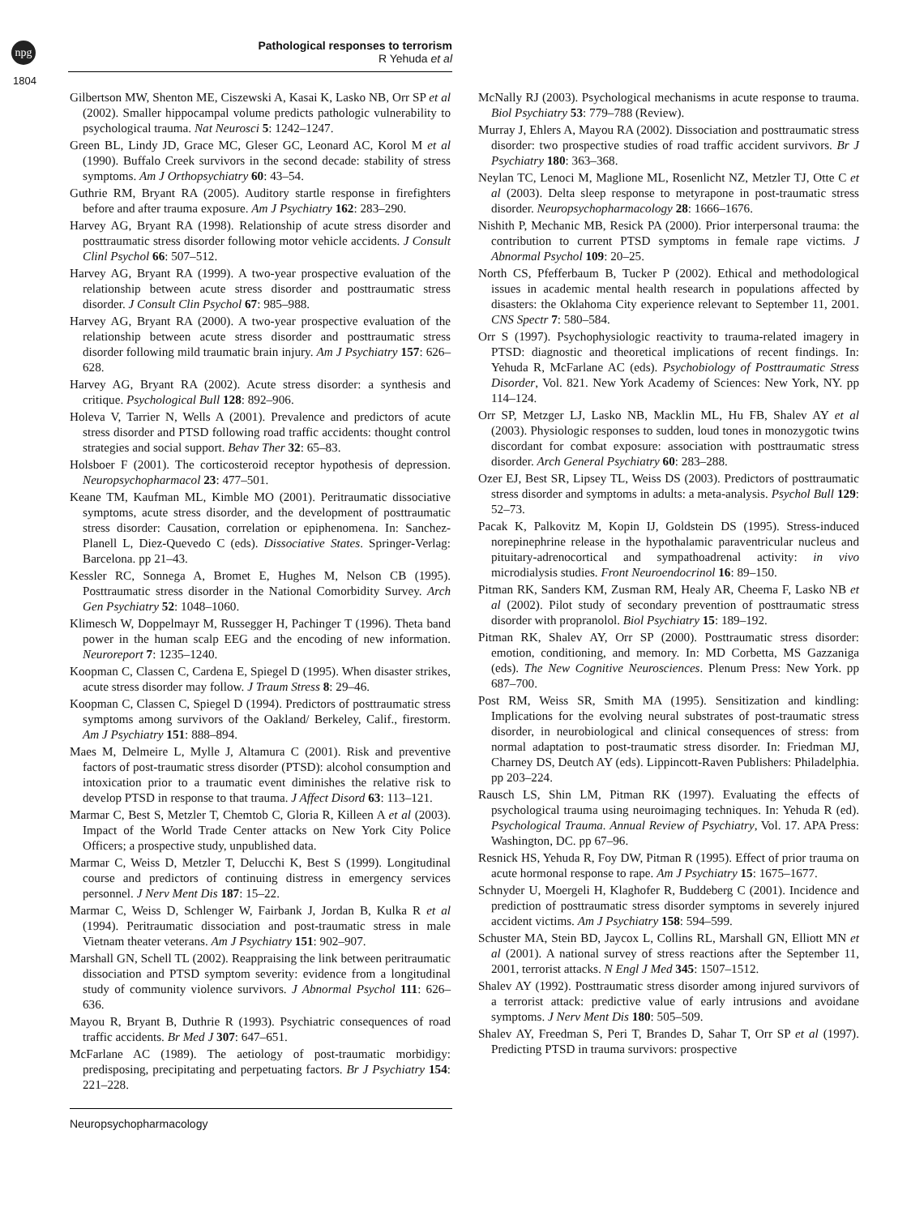npg
Pathological responses to terrorism
R Yehuda et al
1804
Gilbertson MW, Shenton ME, Ciszewski A, Kasai K, Lasko NB, Orr SP et al (2002). Smaller hippocampal volume predicts pathologic vulnerability to psychological trauma. Nat Neurosci 5: 1242–1247.
Green BL, Lindy JD, Grace MC, Gleser GC, Leonard AC, Korol M et al (1990). Buffalo Creek survivors in the second decade: stability of stress symptoms. Am J Orthopsychiatry 60: 43–54.
Guthrie RM, Bryant RA (2005). Auditory startle response in firefighters before and after trauma exposure. Am J Psychiatry 162: 283–290.
Harvey AG, Bryant RA (1998). Relationship of acute stress disorder and posttraumatic stress disorder following motor vehicle accidents. J Consult Clinl Psychol 66: 507–512.
Harvey AG, Bryant RA (1999). A two-year prospective evaluation of the relationship between acute stress disorder and posttraumatic stress disorder. J Consult Clin Psychol 67: 985–988.
Harvey AG, Bryant RA (2000). A two-year prospective evaluation of the relationship between acute stress disorder and posttraumatic stress disorder following mild traumatic brain injury. Am J Psychiatry 157: 626–628.
Harvey AG, Bryant RA (2002). Acute stress disorder: a synthesis and critique. Psychological Bull 128: 892–906.
Holeva V, Tarrier N, Wells A (2001). Prevalence and predictors of acute stress disorder and PTSD following road traffic accidents: thought control strategies and social support. Behav Ther 32: 65–83.
Holsboer F (2001). The corticosteroid receptor hypothesis of depression. Neuropsychopharmacol 23: 477–501.
Keane TM, Kaufman ML, Kimble MO (2001). Peritraumatic dissociative symptoms, acute stress disorder, and the development of posttraumatic stress disorder: Causation, correlation or epiphenomena. In: Sanchez-Planell L, Diez-Quevedo C (eds). Dissociative States. Springer-Verlag: Barcelona. pp 21–43.
Kessler RC, Sonnega A, Bromet E, Hughes M, Nelson CB (1995). Posttraumatic stress disorder in the National Comorbidity Survey. Arch Gen Psychiatry 52: 1048–1060.
Klimesch W, Doppelmayr M, Russegger H, Pachinger T (1996). Theta band power in the human scalp EEG and the encoding of new information. Neuroreport 7: 1235–1240.
Koopman C, Classen C, Cardena E, Spiegel D (1995). When disaster strikes, acute stress disorder may follow. J Traum Stress 8: 29–46.
Koopman C, Classen C, Spiegel D (1994). Predictors of posttraumatic stress symptoms among survivors of the Oakland/ Berkeley, Calif., firestorm. Am J Psychiatry 151: 888–894.
Maes M, Delmeire L, Mylle J, Altamura C (2001). Risk and preventive factors of post-traumatic stress disorder (PTSD): alcohol consumption and intoxication prior to a traumatic event diminishes the relative risk to develop PTSD in response to that trauma. J Affect Disord 63: 113–121.
Marmar C, Best S, Metzler T, Chemtob C, Gloria R, Killeen A et al (2003). Impact of the World Trade Center attacks on New York City Police Officers; a prospective study, unpublished data.
Marmar C, Weiss D, Metzler T, Delucchi K, Best S (1999). Longitudinal course and predictors of continuing distress in emergency services personnel. J Nerv Ment Dis 187: 15–22.
Marmar C, Weiss D, Schlenger W, Fairbank J, Jordan B, Kulka R et al (1994). Peritraumatic dissociation and post-traumatic stress in male Vietnam theater veterans. Am J Psychiatry 151: 902–907.
Marshall GN, Schell TL (2002). Reappraising the link between peritraumatic dissociation and PTSD symptom severity: evidence from a longitudinal study of community violence survivors. J Abnormal Psychol 111: 626–636.
Mayou R, Bryant B, Duthrie R (1993). Psychiatric consequences of road traffic accidents. Br Med J 307: 647–651.
McFarlane AC (1989). The aetiology of post-traumatic morbidigy: predisposing, precipitating and perpetuating factors. Br J Psychiatry 154: 221–228.
McNally RJ (2003). Psychological mechanisms in acute response to trauma. Biol Psychiatry 53: 779–788 (Review).
Murray J, Ehlers A, Mayou RA (2002). Dissociation and posttraumatic stress disorder: two prospective studies of road traffic accident survivors. Br J Psychiatry 180: 363–368.
Neylan TC, Lenoci M, Maglione ML, Rosenlicht NZ, Metzler TJ, Otte C et al (2003). Delta sleep response to metyrapone in post-traumatic stress disorder. Neuropsychopharmacology 28: 1666–1676.
Nishith P, Mechanic MB, Resick PA (2000). Prior interpersonal trauma: the contribution to current PTSD symptoms in female rape victims. J Abnormal Psychol 109: 20–25.
North CS, Pfefferbaum B, Tucker P (2002). Ethical and methodological issues in academic mental health research in populations affected by disasters: the Oklahoma City experience relevant to September 11, 2001. CNS Spectr 7: 580–584.
Orr S (1997). Psychophysiologic reactivity to trauma-related imagery in PTSD: diagnostic and theoretical implications of recent findings. In: Yehuda R, McFarlane AC (eds). Psychobiology of Posttraumatic Stress Disorder, Vol. 821. New York Academy of Sciences: New York, NY. pp 114–124.
Orr SP, Metzger LJ, Lasko NB, Macklin ML, Hu FB, Shalev AY et al (2003). Physiologic responses to sudden, loud tones in monozygotic twins discordant for combat exposure: association with posttraumatic stress disorder. Arch General Psychiatry 60: 283–288.
Ozer EJ, Best SR, Lipsey TL, Weiss DS (2003). Predictors of posttraumatic stress disorder and symptoms in adults: a meta-analysis. Psychol Bull 129: 52–73.
Pacak K, Palkovitz M, Kopin IJ, Goldstein DS (1995). Stress-induced norepinephrine release in the hypothalamic paraventricular nucleus and pituitary-adrenocortical and sympathoadrenal activity: in vivo microdialysis studies. Front Neuroendocrinol 16: 89–150.
Pitman RK, Sanders KM, Zusman RM, Healy AR, Cheema F, Lasko NB et al (2002). Pilot study of secondary prevention of posttraumatic stress disorder with propranolol. Biol Psychiatry 15: 189–192.
Pitman RK, Shalev AY, Orr SP (2000). Posttraumatic stress disorder: emotion, conditioning, and memory. In: MD Corbetta, MS Gazzaniga (eds). The New Cognitive Neurosciences. Plenum Press: New York. pp 687–700.
Post RM, Weiss SR, Smith MA (1995). Sensitization and kindling: Implications for the evolving neural substrates of post-traumatic stress disorder, in neurobiological and clinical consequences of stress: from normal adaptation to post-traumatic stress disorder. In: Friedman MJ, Charney DS, Deutch AY (eds). Lippincott-Raven Publishers: Philadelphia. pp 203–224.
Rausch LS, Shin LM, Pitman RK (1997). Evaluating the effects of psychological trauma using neuroimaging techniques. In: Yehuda R (ed). Psychological Trauma. Annual Review of Psychiatry, Vol. 17. APA Press: Washington, DC. pp 67–96.
Resnick HS, Yehuda R, Foy DW, Pitman R (1995). Effect of prior trauma on acute hormonal response to rape. Am J Psychiatry 15: 1675–1677.
Schnyder U, Moergeli H, Klaghofer R, Buddeberg C (2001). Incidence and prediction of posttraumatic stress disorder symptoms in severely injured accident victims. Am J Psychiatry 158: 594–599.
Schuster MA, Stein BD, Jaycox L, Collins RL, Marshall GN, Elliott MN et al (2001). A national survey of stress reactions after the September 11, 2001, terrorist attacks. N Engl J Med 345: 1507–1512.
Shalev AY (1992). Posttraumatic stress disorder among injured survivors of a terrorist attack: predictive value of early intrusions and avoidane symptoms. J Nerv Ment Dis 180: 505–509.
Shalev AY, Freedman S, Peri T, Brandes D, Sahar T, Orr SP et al (1997). Predicting PTSD in trauma survivors: prospective
Neuropsychopharmacology